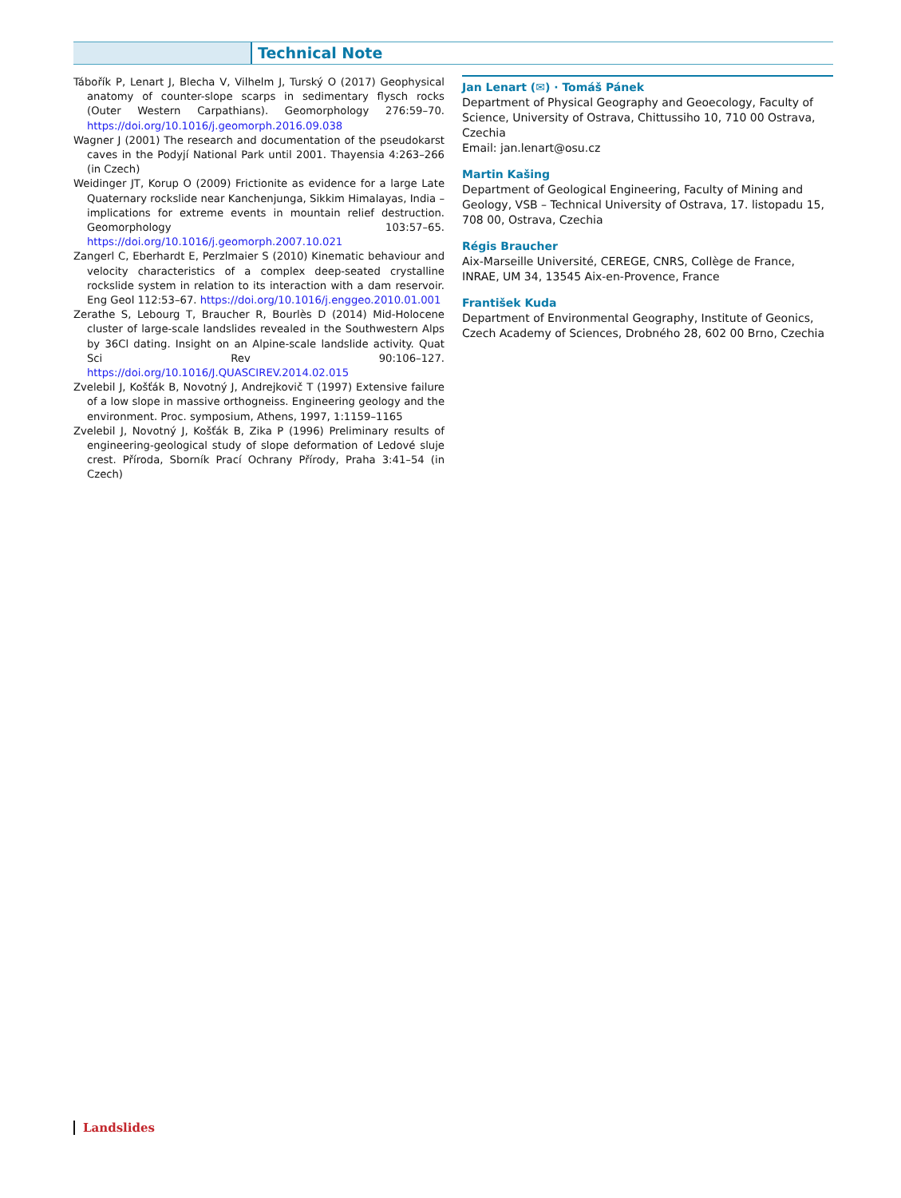Technical Note
Tábořík P, Lenart J, Blecha V, Vilhelm J, Turský O (2017) Geophysical anatomy of counter-slope scarps in sedimentary flysch rocks (Outer Western Carpathians). Geomorphology 276:59–70. https://doi.org/10.1016/j.geomorph.2016.09.038
Wagner J (2001) The research and documentation of the pseudokarst caves in the Podyjí National Park until 2001. Thayensia 4:263–266 (in Czech)
Weidinger JT, Korup O (2009) Frictionite as evidence for a large Late Quaternary rockslide near Kanchenjunga, Sikkim Himalayas, India – implications for extreme events in mountain relief destruction. Geomorphology 103:57–65. https://doi.org/10.1016/j.geomorph.2007.10.021
Zangerl C, Eberhardt E, Perzlmaier S (2010) Kinematic behaviour and velocity characteristics of a complex deep-seated crystalline rockslide system in relation to its interaction with a dam reservoir. Eng Geol 112:53–67. https://doi.org/10.1016/j.enggeo.2010.01.001
Zerathe S, Lebourg T, Braucher R, Bourlès D (2014) Mid-Holocene cluster of large-scale landslides revealed in the Southwestern Alps by 36Cl dating. Insight on an Alpine-scale landslide activity. Quat Sci Rev 90:106–127. https://doi.org/10.1016/J.QUASCIREV.2014.02.015
Zvelebil J, Košťák B, Novotný J, Andrejkovič T (1997) Extensive failure of a low slope in massive orthogneiss. Engineering geology and the environment. Proc. symposium, Athens, 1997, 1:1159–1165
Zvelebil J, Novotný J, Košťák B, Zika P (1996) Preliminary results of engineering-geological study of slope deformation of Ledové sluje crest. Příroda, Sborník Prací Ochrany Přírody, Praha 3:41–54 (in Czech)
Jan Lenart (✉) · Tomáš Pánek
Department of Physical Geography and Geoecology, Faculty of Science, University of Ostrava, Chittussiho 10, 710 00 Ostrava, Czechia
Email: jan.lenart@osu.cz
Martin Kašing
Department of Geological Engineering, Faculty of Mining and Geology, VSB – Technical University of Ostrava, 17. listopadu 15, 708 00, Ostrava, Czechia
Régis Braucher
Aix-Marseille Université, CEREGE, CNRS, Collège de France, INRAE, UM 34, 13545 Aix-en-Provence, France
František Kuda
Department of Environmental Geography, Institute of Geonics, Czech Academy of Sciences, Drobného 28, 602 00 Brno, Czechia
Landslides